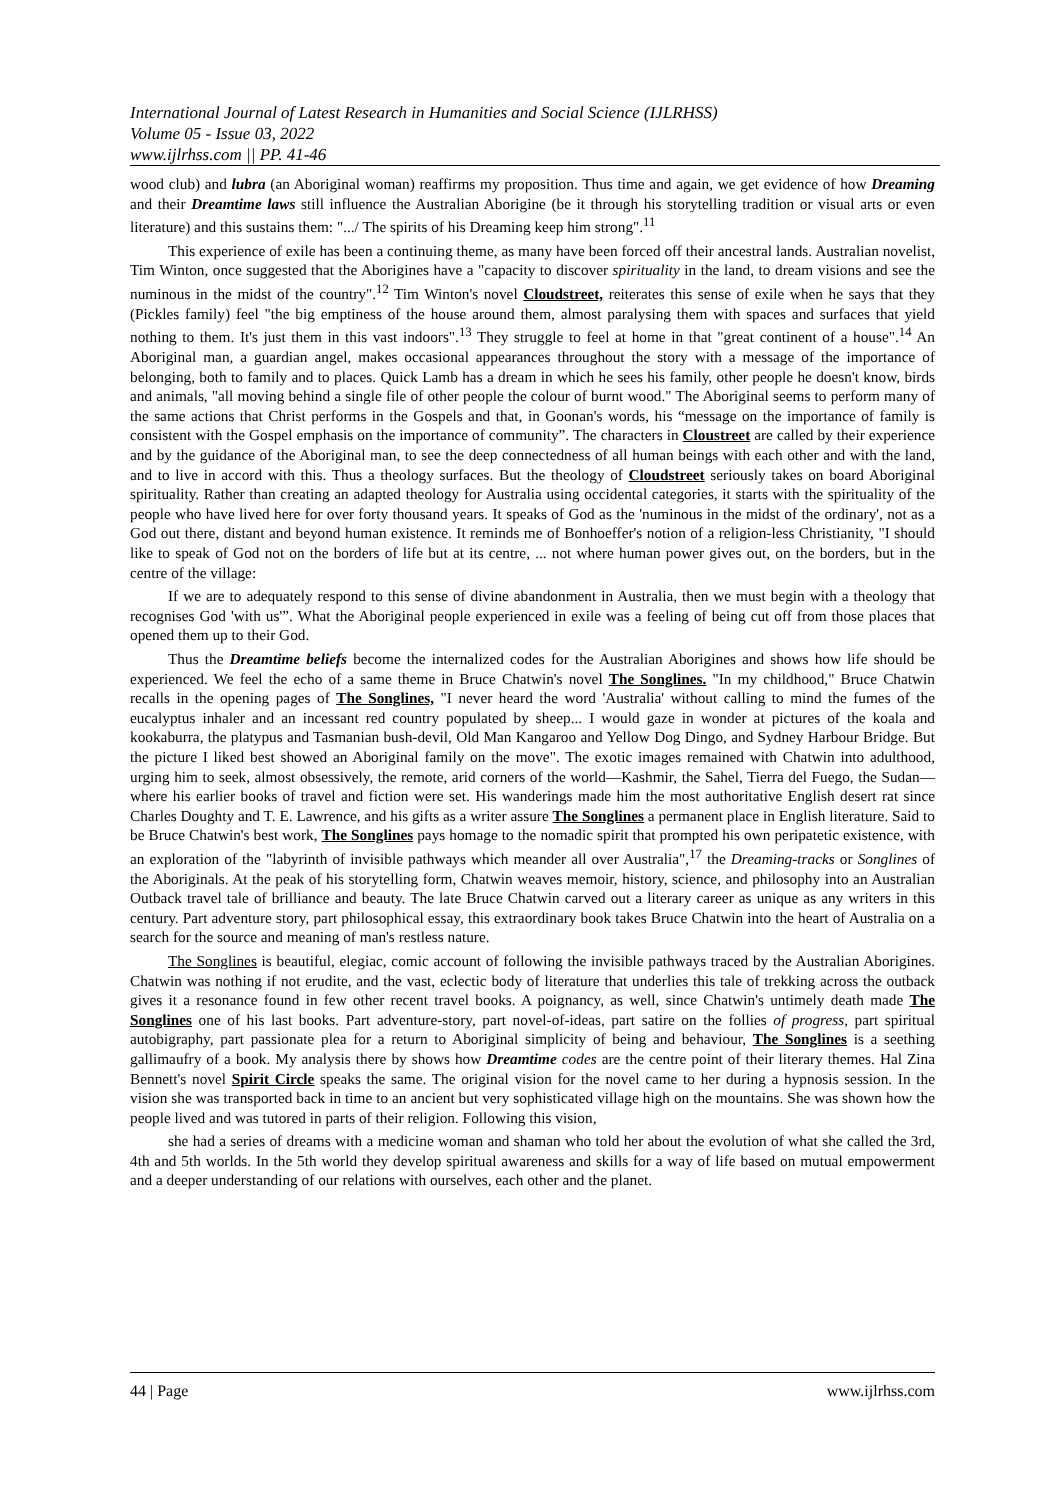International Journal of Latest Research in Humanities and Social Science (IJLRHSS)
Volume 05 - Issue 03, 2022
www.ijlrhss.com || PP. 41-46
wood club) and lubra (an Aboriginal woman) reaffirms my proposition. Thus time and again, we get evidence of how Dreaming and their Dreamtime laws still influence the Australian Aborigine (be it through his storytelling tradition or visual arts or even literature) and this sustains them: ".../ The spirits of his Dreaming keep him strong".<sup>11</sup>
This experience of exile has been a continuing theme, as many have been forced off their ancestral lands. Australian novelist, Tim Winton, once suggested that the Aborigines have a "capacity to discover spirituality in the land, to dream visions and see the numinous in the midst of the country".<sup>12</sup> Tim Winton's novel Cloudstreet, reiterates this sense of exile when he says that they (Pickles family) feel "the big emptiness of the house around them, almost paralysing them with spaces and surfaces that yield nothing to them. It's just them in this vast indoors".<sup>13</sup> They struggle to feel at home in that "great continent of a house".<sup>14</sup> An Aboriginal man, a guardian angel, makes occasional appearances throughout the story with a message of the importance of belonging, both to family and to places. Quick Lamb has a dream in which he sees his family, other people he doesn't know, birds and animals, "all moving behind a single file of other people the colour of burnt wood." The Aboriginal seems to perform many of the same actions that Christ performs in the Gospels and that, in Goonan's words, his “message on the importance of family is consistent with the Gospel emphasis on the importance of community”. The characters in Cloustreet are called by their experience and by the guidance of the Aboriginal man, to see the deep connectedness of all human beings with each other and with the land, and to live in accord with this. Thus a theology surfaces. But the theology of Cloudstreet seriously takes on board Aboriginal spirituality. Rather than creating an adapted theology for Australia using occidental categories, it starts with the spirituality of the people who have lived here for over forty thousand years. It speaks of God as the 'numinous in the midst of the ordinary', not as a God out there, distant and beyond human existence. It reminds me of Bonhoeffer's notion of a religion-less Christianity, "I should like to speak of God not on the borders of life but at its centre, ... not where human power gives out, on the borders, but in the centre of the village:
If we are to adequately respond to this sense of divine abandonment in Australia, then we must begin with a theology that recognises God 'with us'”. What the Aboriginal people experienced in exile was a feeling of being cut off from those places that opened them up to their God.
Thus the Dreamtime beliefs become the internalized codes for the Australian Aborigines and shows how life should be experienced. We feel the echo of a same theme in Bruce Chatwin's novel The Songlines. "In my childhood," Bruce Chatwin recalls in the opening pages of The Songlines, "I never heard the word 'Australia' without calling to mind the fumes of the eucalyptus inhaler and an incessant red country populated by sheep... I would gaze in wonder at pictures of the koala and kookaburra, the platypus and Tasmanian bush-devil, Old Man Kangaroo and Yellow Dog Dingo, and Sydney Harbour Bridge. But the picture I liked best showed an Aboriginal family on the move". The exotic images remained with Chatwin into adulthood, urging him to seek, almost obsessively, the remote, arid corners of the world—Kashmir, the Sahel, Tierra del Fuego, the Sudan—where his earlier books of travel and fiction were set. His wanderings made him the most authoritative English desert rat since Charles Doughty and T. E. Lawrence, and his gifts as a writer assure The Songlines a permanent place in English literature. Said to be Bruce Chatwin's best work, The Songlines pays homage to the nomadic spirit that prompted his own peripatetic existence, with an exploration of the "labyrinth of invisible pathways which meander all over Australia",<sup>17</sup> the Dreaming-tracks or Songlines of the Aboriginals. At the peak of his storytelling form, Chatwin weaves memoir, history, science, and philosophy into an Australian Outback travel tale of brilliance and beauty. The late Bruce Chatwin carved out a literary career as unique as any writers in this century. Part adventure story, part philosophical essay, this extraordinary book takes Bruce Chatwin into the heart of Australia on a search for the source and meaning of man's restless nature.
The Songlines is beautiful, elegiac, comic account of following the invisible pathways traced by the Australian Aborigines. Chatwin was nothing if not erudite, and the vast, eclectic body of literature that underlies this tale of trekking across the outback gives it a resonance found in few other recent travel books. A poignancy, as well, since Chatwin's untimely death made The Songlines one of his last books. Part adventure-story, part novel-of-ideas, part satire on the follies of progress, part spiritual autobigraphy, part passionate plea for a return to Aboriginal simplicity of being and behaviour, The Songlines is a seething gallimaufry of a book. My analysis there by shows how Dreamtime codes are the centre point of their literary themes. Hal Zina Bennett's novel Spirit Circle speaks the same. The original vision for the novel came to her during a hypnosis session. In the vision she was transported back in time to an ancient but very sophisticated village high on the mountains. She was shown how the people lived and was tutored in parts of their religion. Following this vision,
she had a series of dreams with a medicine woman and shaman who told her about the evolution of what she called the 3rd, 4th and 5th worlds. In the 5th world they develop spiritual awareness and skills for a way of life based on mutual empowerment and a deeper understanding of our relations with ourselves, each other and the planet.
44 | Page www.ijlrhss.com